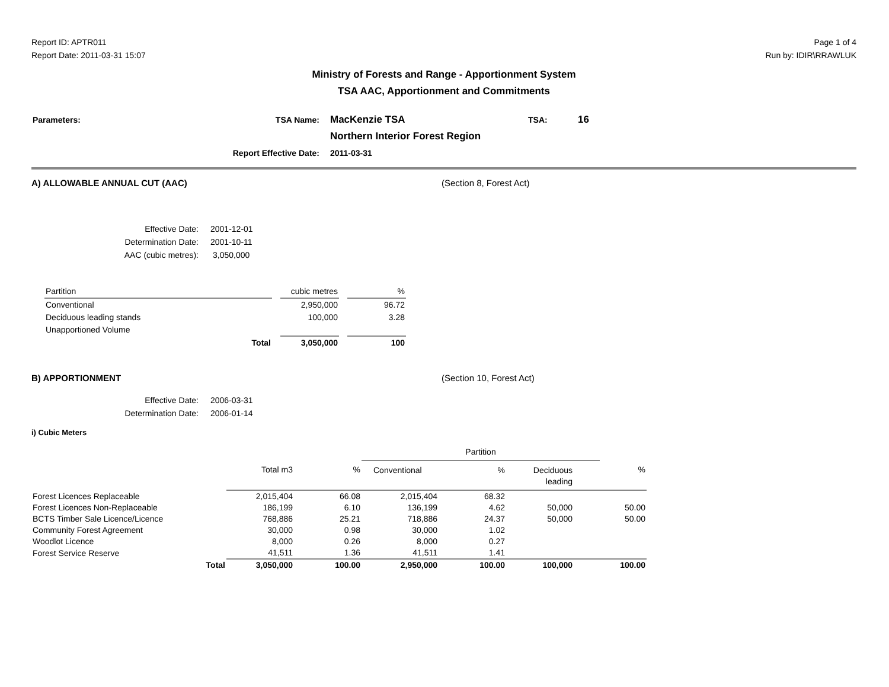Report ID: APTR011
Report Date: 2011-03-31 15:07
Page 1 of 4
Run by: IDIR\RRAWLUK
Ministry of Forests and Range - Apportionment System
TSA AAC, Apportionment and Commitments
| Parameters: | TSA Name: | MacKenzie TSA | TSA: | 16 |
| | | Northern Interior Forest Region | | |
| Report Effective Date: | | 2011-03-31 | | |
A) ALLOWABLE ANNUAL CUT (AAC) (Section 8, Forest Act)
| Effective Date: | 2001-12-01 |
| Determination Date: | 2001-10-11 |
| AAC (cubic metres): | 3,050,000 |
| Partition | | cubic metres | | % |
| Conventional | | 2,950,000 | | 96.72 |
| Deciduous leading stands | | 100,000 | | 3.28 |
| Unapportioned Volume | | | | |
| Total | | 3,050,000 | | 100 |
B) APPORTIONMENT (Section 10, Forest Act)
| Effective Date: | 2006-03-31 |
| Determination Date: | 2006-01-14 |
i) Cubic Meters
| | | | Partition | | | | |
| | Total m3 | % | Conventional | % | Deciduous leading | | % |
| Forest Licences Replaceable | 2,015,404 | 66.08 | 2,015,404 | 68.32 | | | |
| Forest Licences Non-Replaceable | 186,199 | 6.10 | 136,199 | 4.62 | 50,000 | | 50.00 |
| BCTS Timber Sale Licence/Licence | 768,886 | 25.21 | 718,886 | 24.37 | 50,000 | | 50.00 |
| Community Forest Agreement | 30,000 | 0.98 | 30,000 | 1.02 | | | |
| Woodlot Licence | 8,000 | 0.26 | 8,000 | 0.27 | | | |
| Forest Service Reserve | 41,511 | 1.36 | 41,511 | 1.41 | | | |
| Total | 3,050,000 | 100.00 | 2,950,000 | 100.00 | 100,000 | | 100.00 |